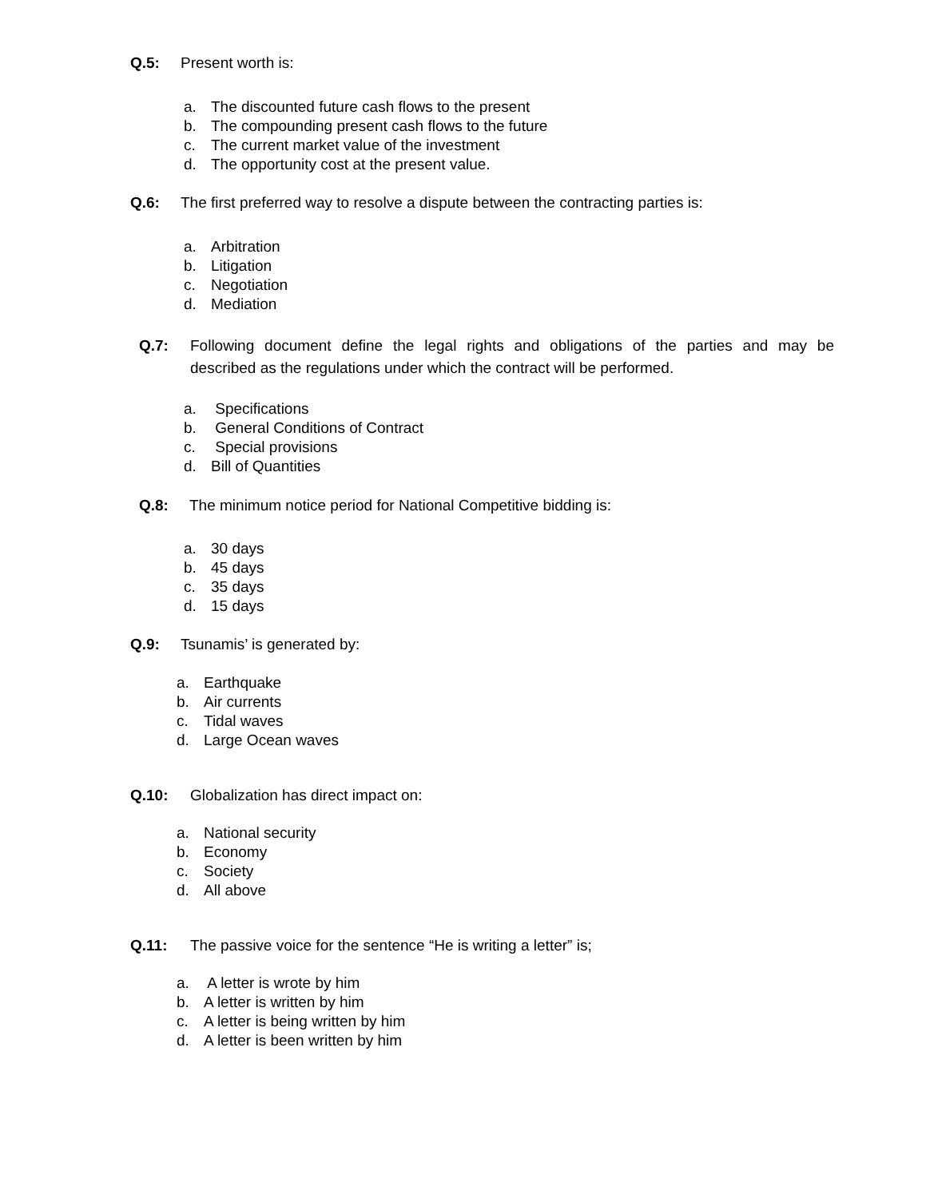Q.5: Present worth is:
a. The discounted future cash flows to the present
b. The compounding present cash flows to the future
c. The current market value of the investment
d. The opportunity cost at the present value.
Q.6: The first preferred way to resolve a dispute between the contracting parties is:
a. Arbitration
b. Litigation
c. Negotiation
d. Mediation
Q.7: Following document define the legal rights and obligations of the parties and may be described as the regulations under which the contract will be performed.
a. Specifications
b. General Conditions of Contract
c. Special provisions
d. Bill of Quantities
Q.8: The minimum notice period for National Competitive bidding is:
a. 30 days
b. 45 days
c. 35 days
d. 15 days
Q.9: Tsunamis’ is generated by:
a. Earthquake
b. Air currents
c. Tidal waves
d. Large Ocean waves
Q.10: Globalization has direct impact on:
a. National security
b. Economy
c. Society
d. All above
Q.11: The passive voice for the sentence “He is writing a letter” is;
a. A letter is wrote by him
b. A letter is written by him
c. A letter is being written by him
d. A letter is been written by him